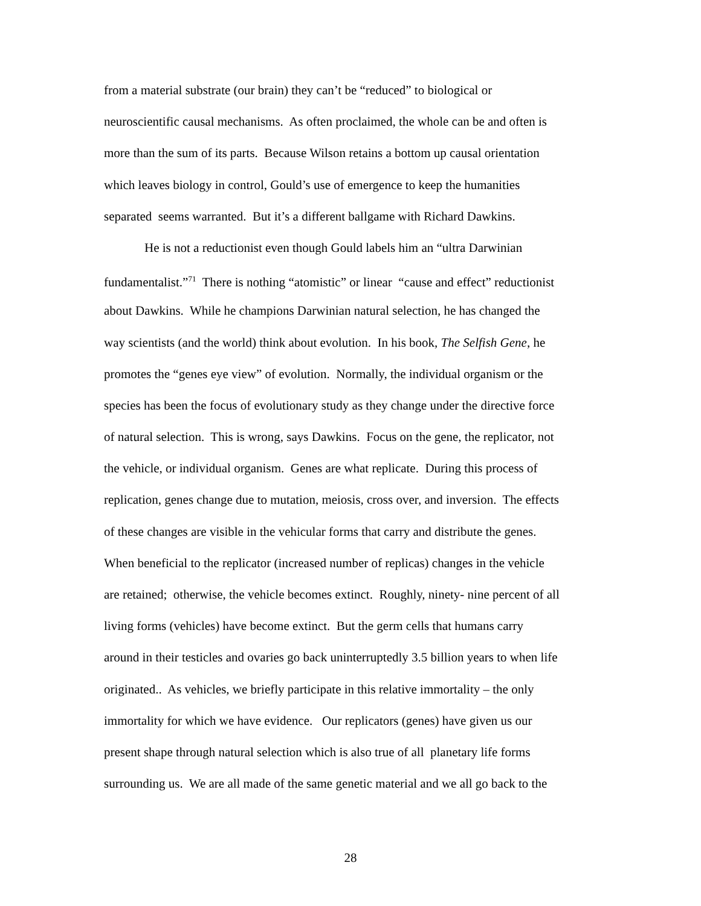from a material substrate (our brain) they can’t be “reduced” to biological or
neuroscientific causal mechanisms. As often proclaimed, the whole can be and often is
more than the sum of its parts. Because Wilson retains a bottom up causal orientation
which leaves biology in control, Gould’s use of emergence to keep the humanities
separated seems warranted. But it’s a different ballgame with Richard Dawkins.
He is not a reductionist even though Gould labels him an “ultra Darwinian
fundamentalist.”<sup>71</sup> There is nothing “atomistic” or linear “cause and effect” reductionist
about Dawkins. While he champions Darwinian natural selection, he has changed the
way scientists (and the world) think about evolution. In his book, The Selfish Gene, he
promotes the “genes eye view” of evolution. Normally, the individual organism or the
species has been the focus of evolutionary study as they change under the directive force
of natural selection. This is wrong, says Dawkins. Focus on the gene, the replicator, not
the vehicle, or individual organism. Genes are what replicate. During this process of
replication, genes change due to mutation, meiosis, cross over, and inversion. The effects
of these changes are visible in the vehicular forms that carry and distribute the genes.
When beneficial to the replicator (increased number of replicas) changes in the vehicle
are retained; otherwise, the vehicle becomes extinct. Roughly, ninety- nine percent of all
living forms (vehicles) have become extinct. But the germ cells that humans carry
around in their testicles and ovaries go back uninterruptedly 3.5 billion years to when life
originated.. As vehicles, we briefly participate in this relative immortality – the only
immortality for which we have evidence. Our replicators (genes) have given us our
present shape through natural selection which is also true of all planetary life forms
surrounding us. We are all made of the same genetic material and we all go back to the
28